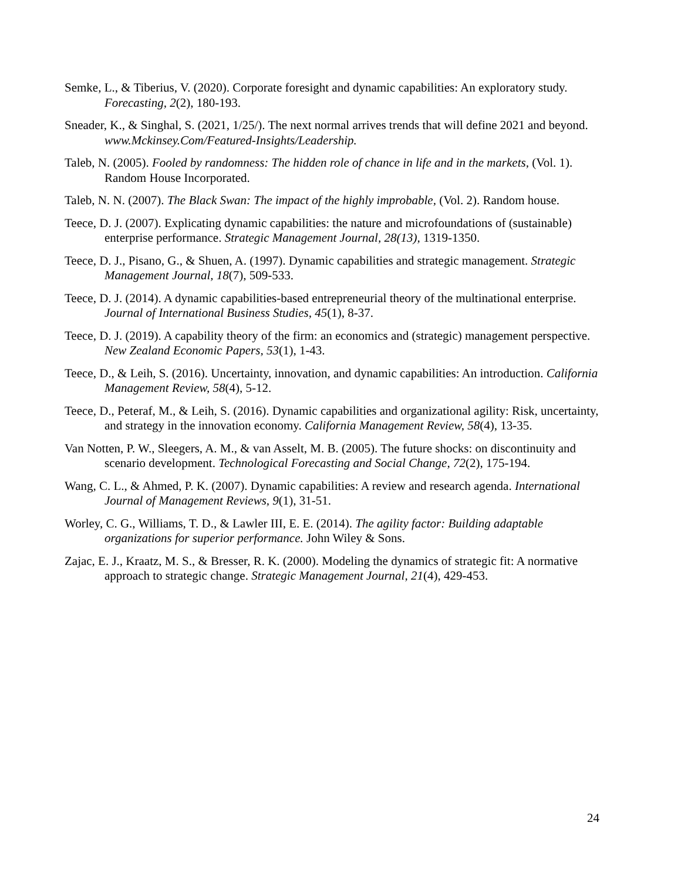Semke, L., & Tiberius, V. (2020). Corporate foresight and dynamic capabilities: An exploratory study. Forecasting, 2(2), 180-193.
Sneader, K., & Singhal, S. (2021, 1/25/). The next normal arrives trends that will define 2021 and beyond. www.Mckinsey.Com/Featured-Insights/Leadership.
Taleb, N. (2005). Fooled by randomness: The hidden role of chance in life and in the markets, (Vol. 1). Random House Incorporated.
Taleb, N. N. (2007). The Black Swan: The impact of the highly improbable, (Vol. 2). Random house.
Teece, D. J. (2007). Explicating dynamic capabilities: the nature and microfoundations of (sustainable) enterprise performance. Strategic Management Journal, 28(13), 1319-1350.
Teece, D. J., Pisano, G., & Shuen, A. (1997). Dynamic capabilities and strategic management. Strategic Management Journal, 18(7), 509-533.
Teece, D. J. (2014). A dynamic capabilities-based entrepreneurial theory of the multinational enterprise. Journal of International Business Studies, 45(1), 8-37.
Teece, D. J. (2019). A capability theory of the firm: an economics and (strategic) management perspective. New Zealand Economic Papers, 53(1), 1-43.
Teece, D., & Leih, S. (2016). Uncertainty, innovation, and dynamic capabilities: An introduction. California Management Review, 58(4), 5-12.
Teece, D., Peteraf, M., & Leih, S. (2016). Dynamic capabilities and organizational agility: Risk, uncertainty, and strategy in the innovation economy. California Management Review, 58(4), 13-35.
Van Notten, P. W., Sleegers, A. M., & van Asselt, M. B. (2005). The future shocks: on discontinuity and scenario development. Technological Forecasting and Social Change, 72(2), 175-194.
Wang, C. L., & Ahmed, P. K. (2007). Dynamic capabilities: A review and research agenda. International Journal of Management Reviews, 9(1), 31-51.
Worley, C. G., Williams, T. D., & Lawler III, E. E. (2014). The agility factor: Building adaptable organizations for superior performance. John Wiley & Sons.
Zajac, E. J., Kraatz, M. S., & Bresser, R. K. (2000). Modeling the dynamics of strategic fit: A normative approach to strategic change. Strategic Management Journal, 21(4), 429-453.
24